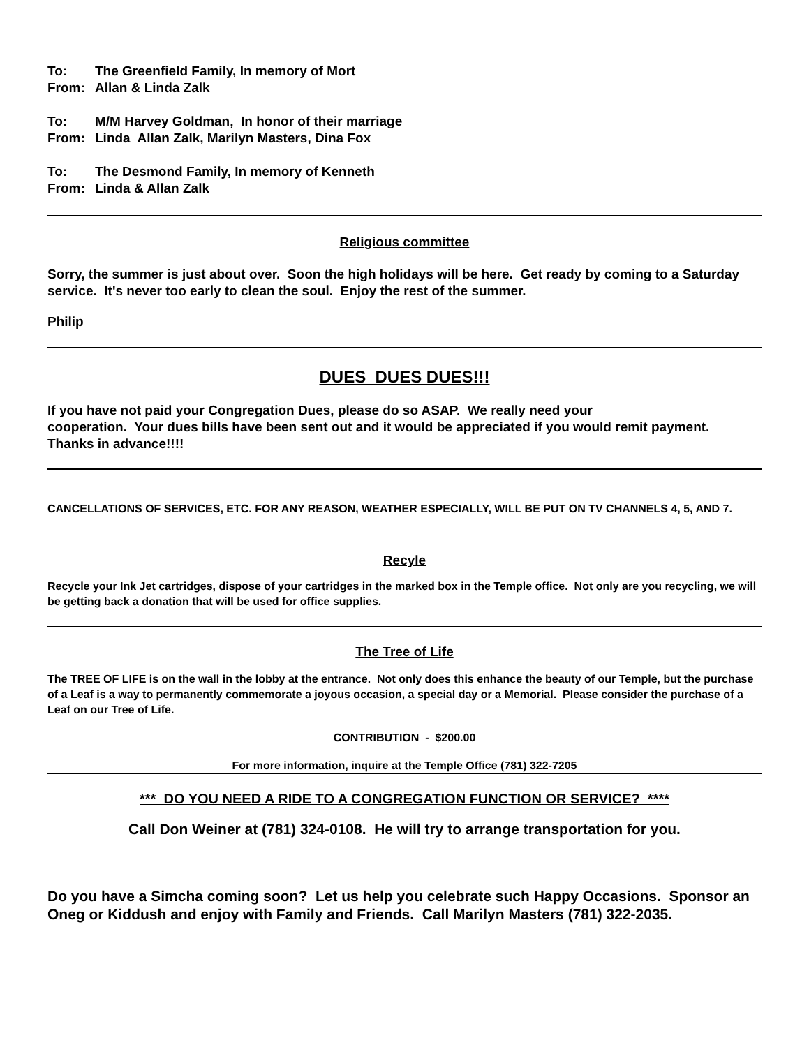To: The Greenfield Family, In memory of Mort
From: Allan & Linda Zalk
To: M/M Harvey Goldman, In honor of their marriage
From: Linda Allan Zalk, Marilyn Masters, Dina Fox
To: The Desmond Family, In memory of Kenneth
From: Linda & Allan Zalk
Religious committee
Sorry, the summer is just about over. Soon the high holidays will be here. Get ready by coming to a Saturday service. It's never too early to clean the soul. Enjoy the rest of the summer.
Philip
DUES DUES DUES!!!
If you have not paid your Congregation Dues, please do so ASAP. We really need your
cooperation. Your dues bills have been sent out and it would be appreciated if you would remit payment. Thanks in advance!!!!
CANCELLATIONS OF SERVICES, ETC. FOR ANY REASON, WEATHER ESPECIALLY, WILL BE PUT ON TV CHANNELS 4, 5, AND 7.
Recyle
Recycle your Ink Jet cartridges, dispose of your cartridges in the marked box in the Temple office. Not only are you recycling, we will be getting back a donation that will be used for office supplies.
The Tree of Life
The TREE OF LIFE is on the wall in the lobby at the entrance. Not only does this enhance the beauty of our Temple, but the purchase of a Leaf is a way to permanently commemorate a joyous occasion, a special day or a Memorial. Please consider the purchase of a Leaf on our Tree of Life.
CONTRIBUTION - $200.00
For more information, inquire at the Temple Office (781) 322-7205
*** DO YOU NEED A RIDE TO A CONGREGATION FUNCTION OR SERVICE? ****
Call Don Weiner at (781) 324-0108. He will try to arrange transportation for you.
Do you have a Simcha coming soon? Let us help you celebrate such Happy Occasions. Sponsor an Oneg or Kiddush and enjoy with Family and Friends. Call Marilyn Masters (781) 322-2035.